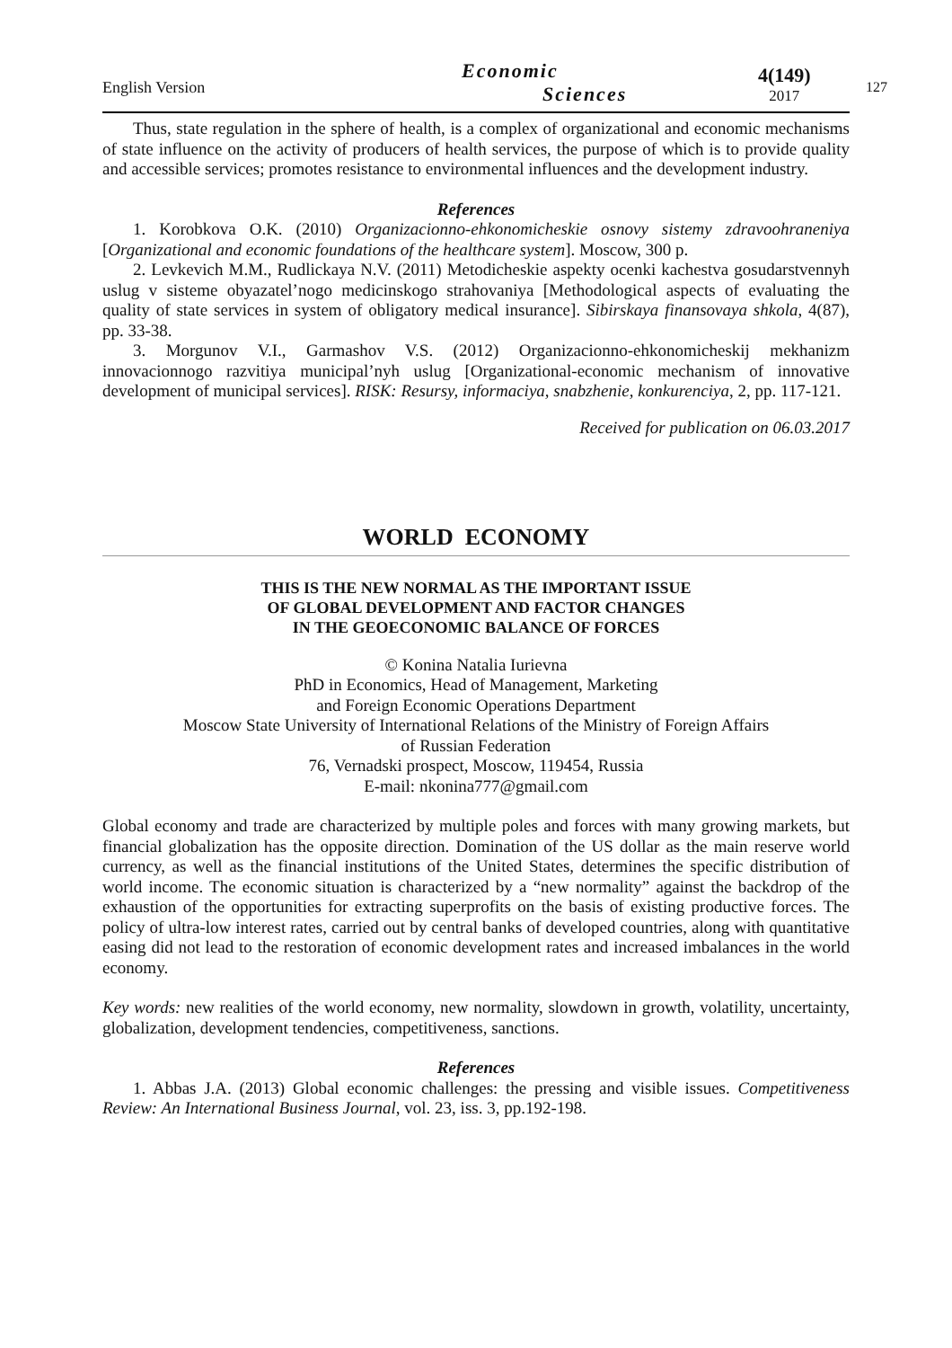English Version
Economic
Sciences
4(149)
2017
127
Thus, state regulation in the sphere of health, is a complex of organizational and economic mechanisms of state influence on the activity of producers of health services, the purpose of which is to provide quality and accessible services; promotes resistance to environmental influences and the development industry.
References
1. Korobkova O.K. (2010) Organizacionno-ehkonomicheskie osnovy sistemy zdravoohraneniya [Organizational and economic foundations of the healthcare system]. Moscow, 300 p.
2. Levkevich M.M., Rudlickaya N.V. (2011) Metodicheskie aspekty ocenki kachestva gosudarstvennyh uslug v sisteme obyazatel’nogo medicinskogo strahovaniya [Methodological aspects of evaluating the quality of state services in system of obligatory medical insurance]. Sibirskaya finansovaya shkola, 4(87), pp. 33-38.
3. Morgunov V.I., Garmashov V.S. (2012) Organizacionno-ehkonomicheskij mekhanizm innovacionnogo razvitiya municipal’nyh uslug [Organizational-economic mechanism of innovative development of municipal services]. RISK: Resursy, informaciya, snabzhenie, konkurenciya, 2, pp. 117-121.
Received for publication on 06.03.2017
WORLD ECONOMY
THIS IS THE NEW NORMAL AS THE IMPORTANT ISSUE
OF GLOBAL DEVELOPMENT AND FACTOR CHANGES
IN THE GEOECONOMIC BALANCE OF FORCES
© Konina Natalia Iurievna
PhD in Economics, Head of Management, Marketing
and Foreign Economic Operations Department
Moscow State University of International Relations of the Ministry of Foreign Affairs
of Russian Federation
76, Vernadski prospect, Moscow, 119454, Russia
E-mail: nkonina777@gmail.com
Global economy and trade are characterized by multiple poles and forces with many growing markets, but financial globalization has the opposite direction. Domination of the US dollar as the main reserve world currency, as well as the financial institutions of the United States, determines the specific distribution of world income. The economic situation is characterized by a “new normality” against the backdrop of the exhaustion of the opportunities for extracting superprofits on the basis of existing productive forces. The policy of ultra-low interest rates, carried out by central banks of developed countries, along with quantitative easing did not lead to the restoration of economic development rates and increased imbalances in the world economy.
Key words: new realities of the world economy, new normality, slowdown in growth, volatility, uncertainty, globalization, development tendencies, competitiveness, sanctions.
References
1. Abbas J.A. (2013) Global economic challenges: the pressing and visible issues. Competitiveness Review: An International Business Journal, vol. 23, iss. 3, pp.192-198.